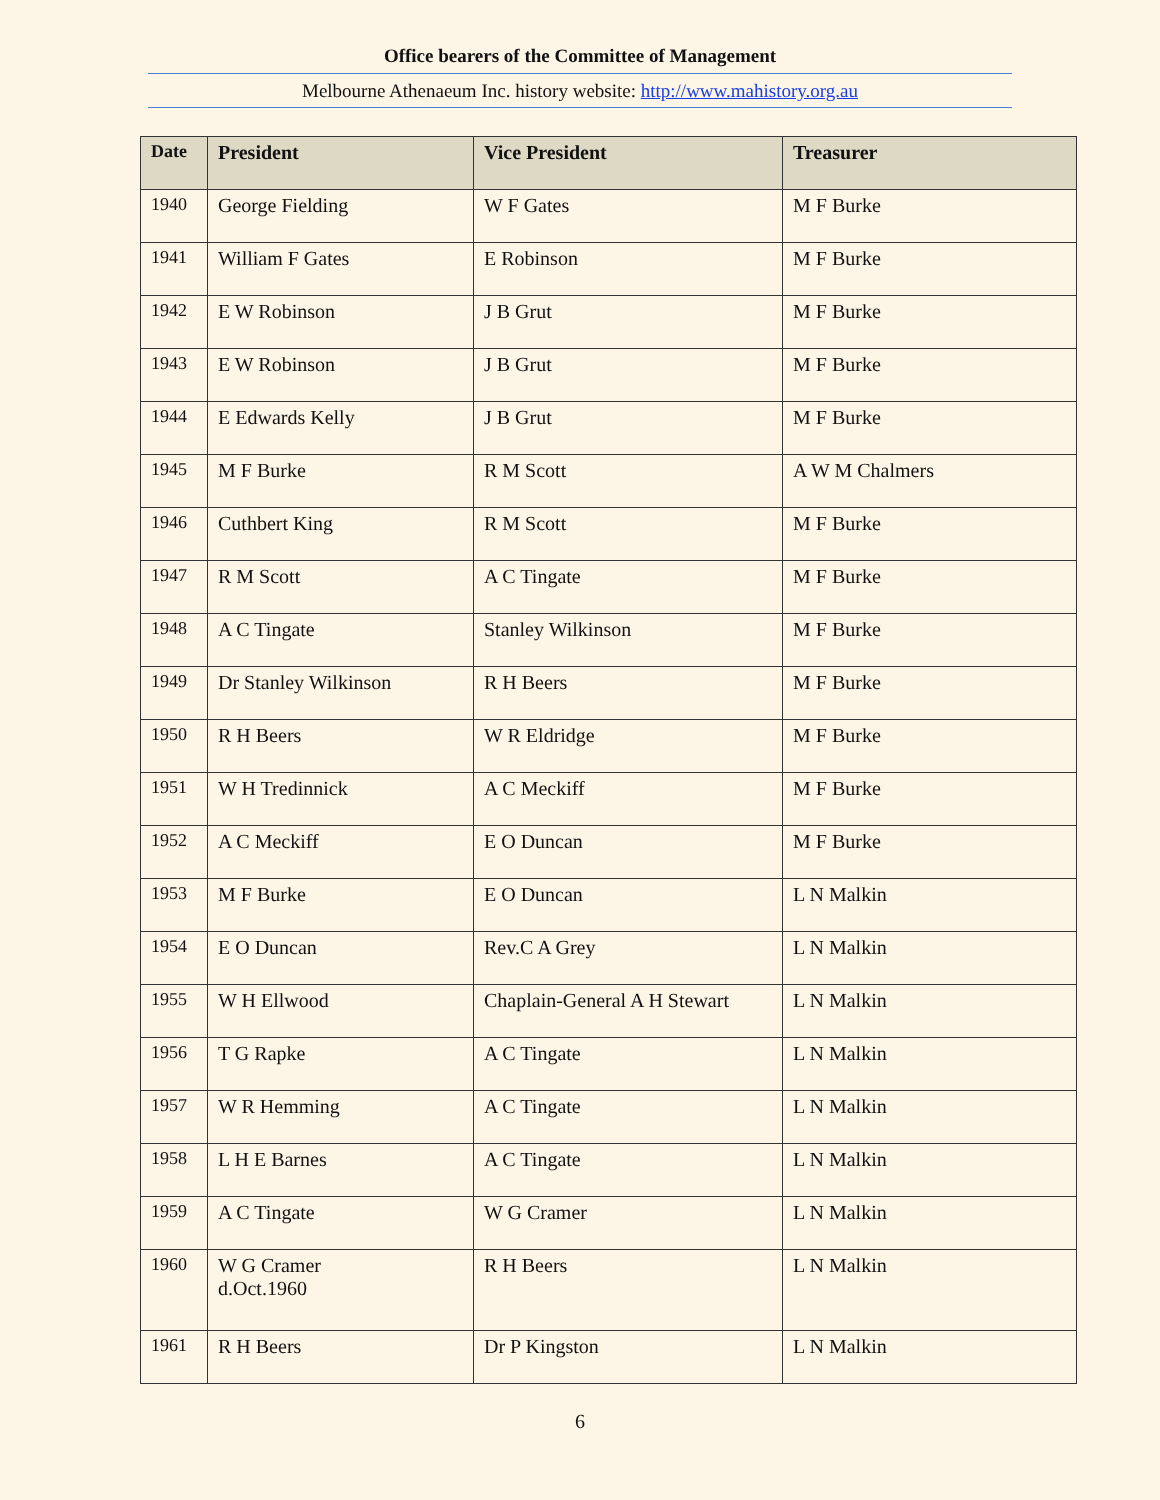Office bearers of the Committee of Management
Melbourne Athenaeum Inc. history website: http://www.mahistory.org.au
| Date | President | Vice President | Treasurer |
| --- | --- | --- | --- |
| 1940 | George Fielding | W F Gates | M F Burke |
| 1941 | William F Gates | E Robinson | M F Burke |
| 1942 | E W Robinson | J B Grut | M F Burke |
| 1943 | E W Robinson | J B Grut | M F Burke |
| 1944 | E Edwards Kelly | J B Grut | M F Burke |
| 1945 | M F Burke | R M Scott | A W M Chalmers |
| 1946 | Cuthbert King | R M Scott | M F Burke |
| 1947 | R M Scott | A C Tingate | M F Burke |
| 1948 | A C Tingate | Stanley Wilkinson | M F Burke |
| 1949 | Dr Stanley Wilkinson | R H Beers | M F Burke |
| 1950 | R H Beers | W R Eldridge | M F Burke |
| 1951 | W H Tredinnick | A C Meckiff | M F Burke |
| 1952 | A C Meckiff | E O Duncan | M F Burke |
| 1953 | M F Burke | E O Duncan | L N Malkin |
| 1954 | E O Duncan | Rev.C A Grey | L N Malkin |
| 1955 | W H Ellwood | Chaplain-General A H Stewart | L N Malkin |
| 1956 | T G Rapke | A C Tingate | L N Malkin |
| 1957 | W R Hemming | A C Tingate | L N Malkin |
| 1958 | L H E Barnes | A C Tingate | L N Malkin |
| 1959 | A C Tingate | W G Cramer | L N Malkin |
| 1960 | W G Cramer d.Oct.1960 | R H Beers | L N Malkin |
| 1961 | R H Beers | Dr P Kingston | L N Malkin |
6